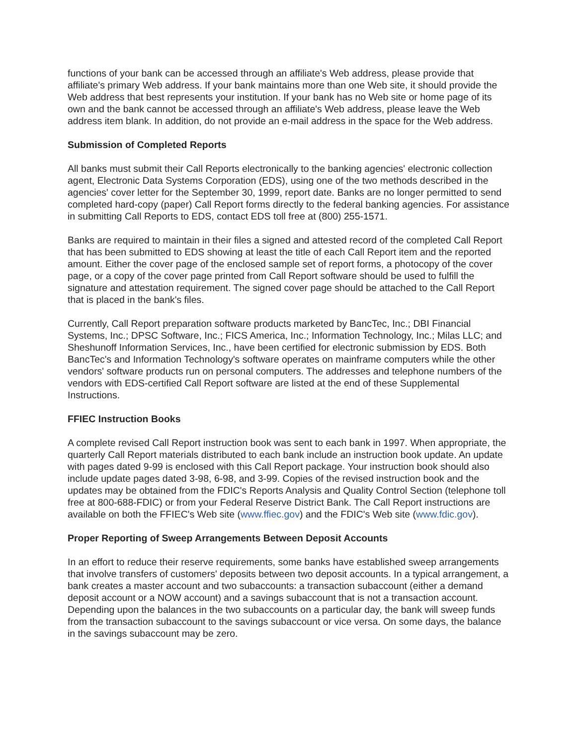functions of your bank can be accessed through an affiliate's Web address, please provide that affiliate's primary Web address. If your bank maintains more than one Web site, it should provide the Web address that best represents your institution. If your bank has no Web site or home page of its own and the bank cannot be accessed through an affiliate's Web address, please leave the Web address item blank. In addition, do not provide an e-mail address in the space for the Web address.
Submission of Completed Reports
All banks must submit their Call Reports electronically to the banking agencies' electronic collection agent, Electronic Data Systems Corporation (EDS), using one of the two methods described in the agencies' cover letter for the September 30, 1999, report date. Banks are no longer permitted to send completed hard-copy (paper) Call Report forms directly to the federal banking agencies. For assistance in submitting Call Reports to EDS, contact EDS toll free at (800) 255-1571.
Banks are required to maintain in their files a signed and attested record of the completed Call Report that has been submitted to EDS showing at least the title of each Call Report item and the reported amount. Either the cover page of the enclosed sample set of report forms, a photocopy of the cover page, or a copy of the cover page printed from Call Report software should be used to fulfill the signature and attestation requirement. The signed cover page should be attached to the Call Report that is placed in the bank's files.
Currently, Call Report preparation software products marketed by BancTec, Inc.; DBI Financial Systems, Inc.; DPSC Software, Inc.; FICS America, Inc.; Information Technology, Inc.; Milas LLC; and Sheshunoff Information Services, Inc., have been certified for electronic submission by EDS. Both BancTec's and Information Technology's software operates on mainframe computers while the other vendors' software products run on personal computers. The addresses and telephone numbers of the vendors with EDS-certified Call Report software are listed at the end of these Supplemental Instructions.
FFIEC Instruction Books
A complete revised Call Report instruction book was sent to each bank in 1997. When appropriate, the quarterly Call Report materials distributed to each bank include an instruction book update. An update with pages dated 9-99 is enclosed with this Call Report package. Your instruction book should also include update pages dated 3-98, 6-98, and 3-99. Copies of the revised instruction book and the updates may be obtained from the FDIC's Reports Analysis and Quality Control Section (telephone toll free at 800-688-FDIC) or from your Federal Reserve District Bank. The Call Report instructions are available on both the FFIEC's Web site (www.ffiec.gov) and the FDIC's Web site (www.fdic.gov).
Proper Reporting of Sweep Arrangements Between Deposit Accounts
In an effort to reduce their reserve requirements, some banks have established sweep arrangements that involve transfers of customers' deposits between two deposit accounts. In a typical arrangement, a bank creates a master account and two subaccounts: a transaction subaccount (either a demand deposit account or a NOW account) and a savings subaccount that is not a transaction account. Depending upon the balances in the two subaccounts on a particular day, the bank will sweep funds from the transaction subaccount to the savings subaccount or vice versa. On some days, the balance in the savings subaccount may be zero.